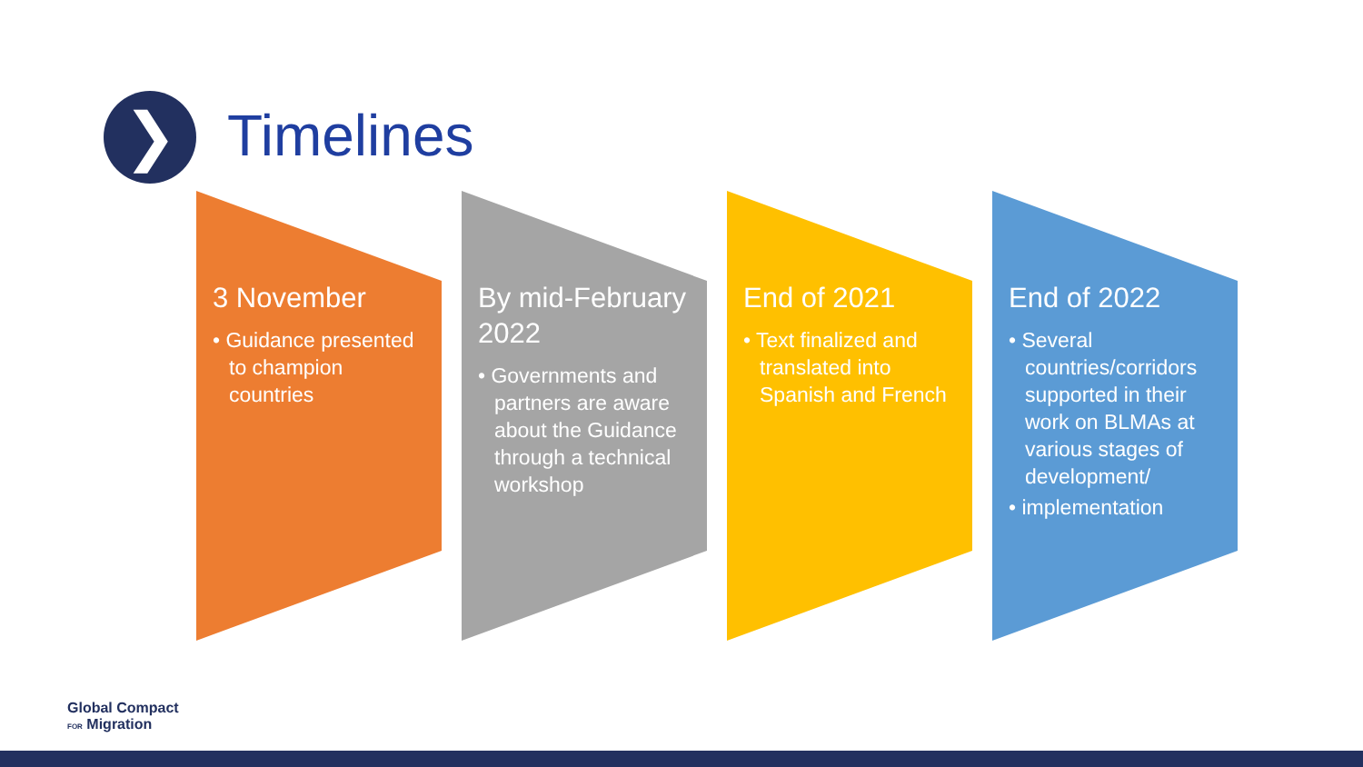❯ Timelines
3 November
• Guidance presented to champion countries
By mid-February 2022
• Governments and partners are aware about the Guidance through a technical workshop
End of 2021
• Text finalized and translated into Spanish and French
End of 2022
• Several countries/corridors supported in their work on BLMAs at various stages of development/
• implementation
Global Compact
FOR Migration